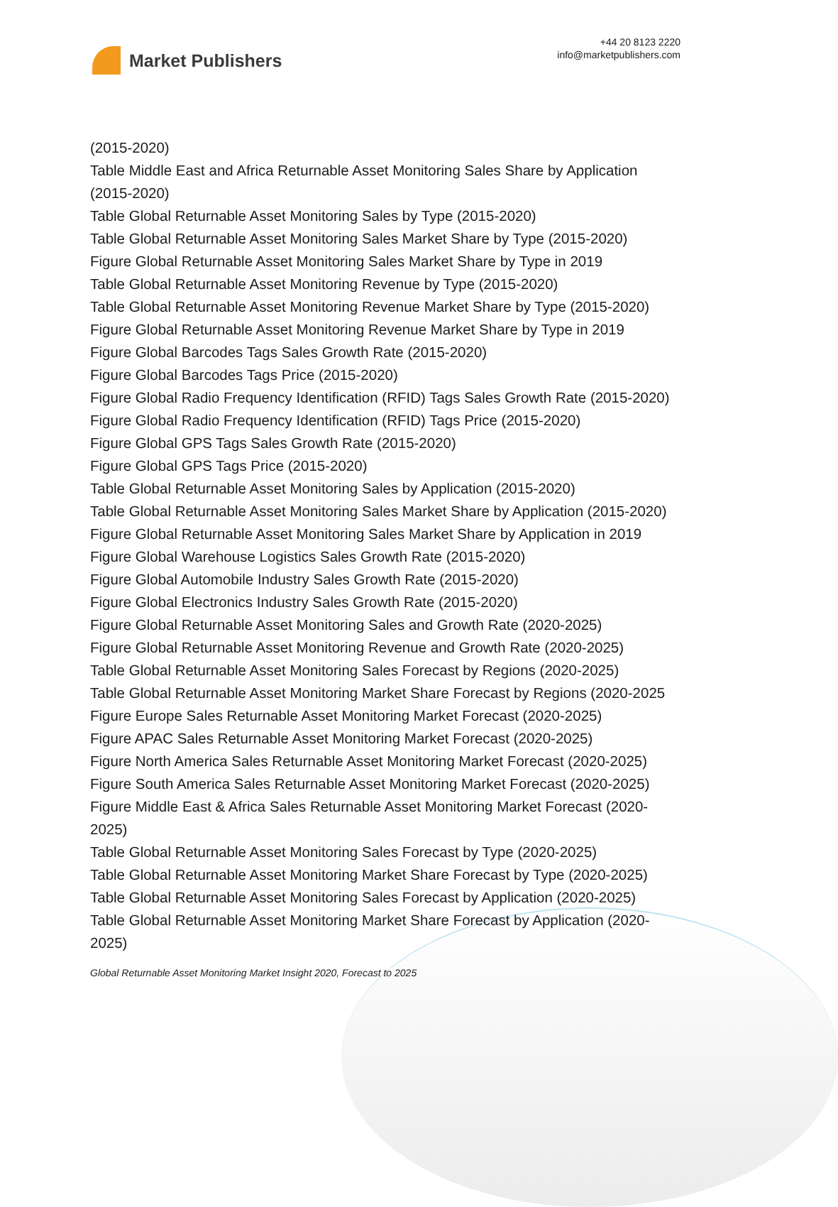Market Publishers
+44 20 8123 2220
info@marketpublishers.com
(2015-2020)
Table Middle East and Africa Returnable Asset Monitoring Sales Share by Application (2015-2020)
Table Global Returnable Asset Monitoring Sales by Type (2015-2020)
Table Global Returnable Asset Monitoring Sales Market Share by Type (2015-2020)
Figure Global Returnable Asset Monitoring Sales Market Share by Type in 2019
Table Global Returnable Asset Monitoring Revenue by Type (2015-2020)
Table Global Returnable Asset Monitoring Revenue Market Share by Type (2015-2020)
Figure Global Returnable Asset Monitoring Revenue Market Share by Type in 2019
Figure Global Barcodes Tags Sales Growth Rate (2015-2020)
Figure Global Barcodes Tags Price (2015-2020)
Figure Global Radio Frequency Identification (RFID) Tags Sales Growth Rate (2015-2020)
Figure Global Radio Frequency Identification (RFID) Tags Price (2015-2020)
Figure Global GPS Tags Sales Growth Rate (2015-2020)
Figure Global GPS Tags Price (2015-2020)
Table Global Returnable Asset Monitoring Sales by Application (2015-2020)
Table Global Returnable Asset Monitoring Sales Market Share by Application (2015-2020)
Figure Global Returnable Asset Monitoring Sales Market Share by Application in 2019
Figure Global Warehouse Logistics Sales Growth Rate (2015-2020)
Figure Global Automobile Industry Sales Growth Rate (2015-2020)
Figure Global Electronics Industry Sales Growth Rate (2015-2020)
Figure Global Returnable Asset Monitoring Sales and Growth Rate (2020-2025)
Figure Global Returnable Asset Monitoring Revenue and Growth Rate (2020-2025)
Table Global Returnable Asset Monitoring Sales Forecast by Regions (2020-2025)
Table Global Returnable Asset Monitoring Market Share Forecast by Regions (2020-2025
Figure Europe Sales Returnable Asset Monitoring Market Forecast (2020-2025)
Figure APAC Sales Returnable Asset Monitoring Market Forecast (2020-2025)
Figure North America Sales Returnable Asset Monitoring Market Forecast (2020-2025)
Figure South America Sales Returnable Asset Monitoring Market Forecast (2020-2025)
Figure Middle East & Africa Sales Returnable Asset Monitoring Market Forecast (2020-2025)
Table Global Returnable Asset Monitoring Sales Forecast by Type (2020-2025)
Table Global Returnable Asset Monitoring Market Share Forecast by Type (2020-2025)
Table Global Returnable Asset Monitoring Sales Forecast by Application (2020-2025)
Table Global Returnable Asset Monitoring Market Share Forecast by Application (2020-2025)
Global Returnable Asset Monitoring Market Insight 2020, Forecast to 2025